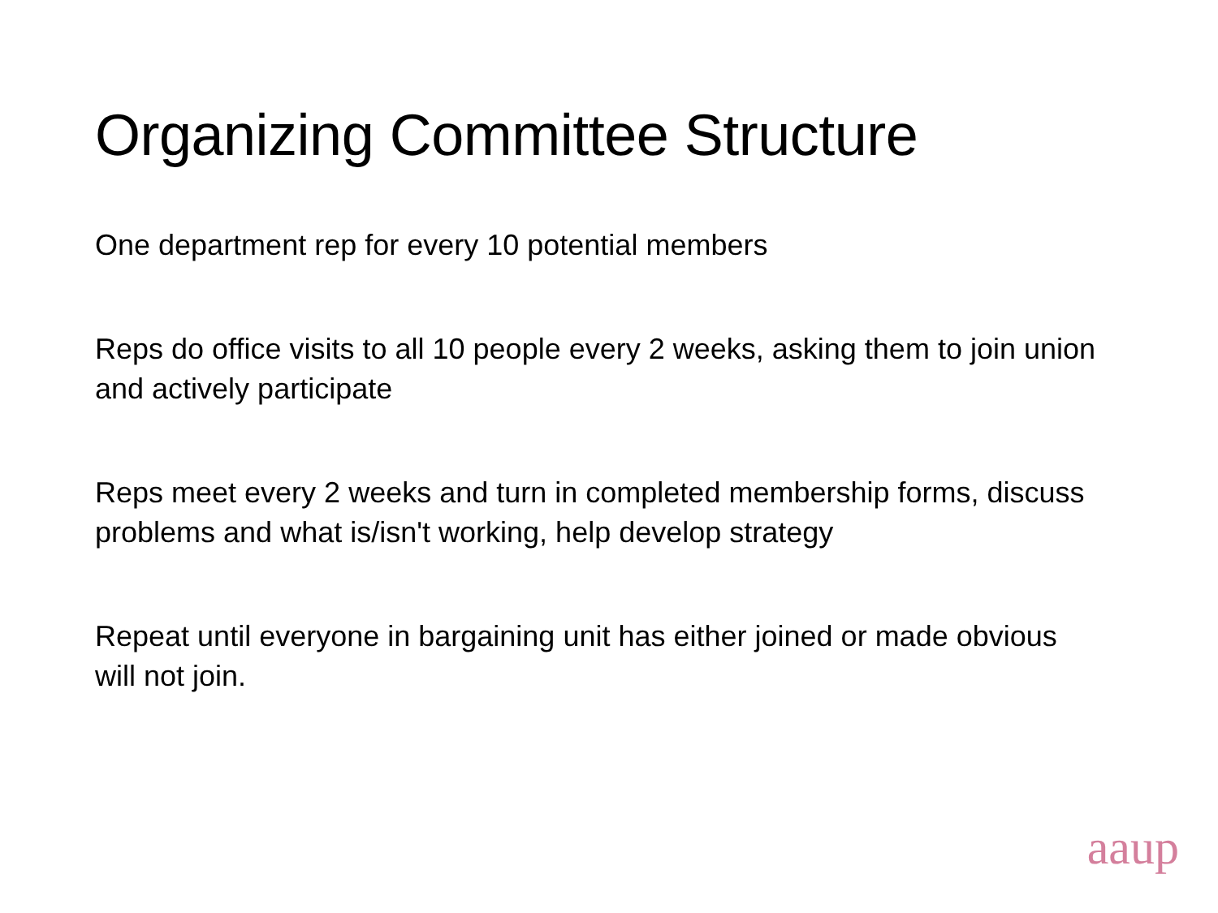Organizing Committee Structure
One department rep for every 10 potential members
Reps do office visits to all 10 people every 2 weeks, asking them to join union and actively participate
Reps meet every 2 weeks and turn in completed membership forms, discuss problems and what is/isn't working, help develop strategy
Repeat until everyone in bargaining unit has either joined or made obvious will not join.
aaup